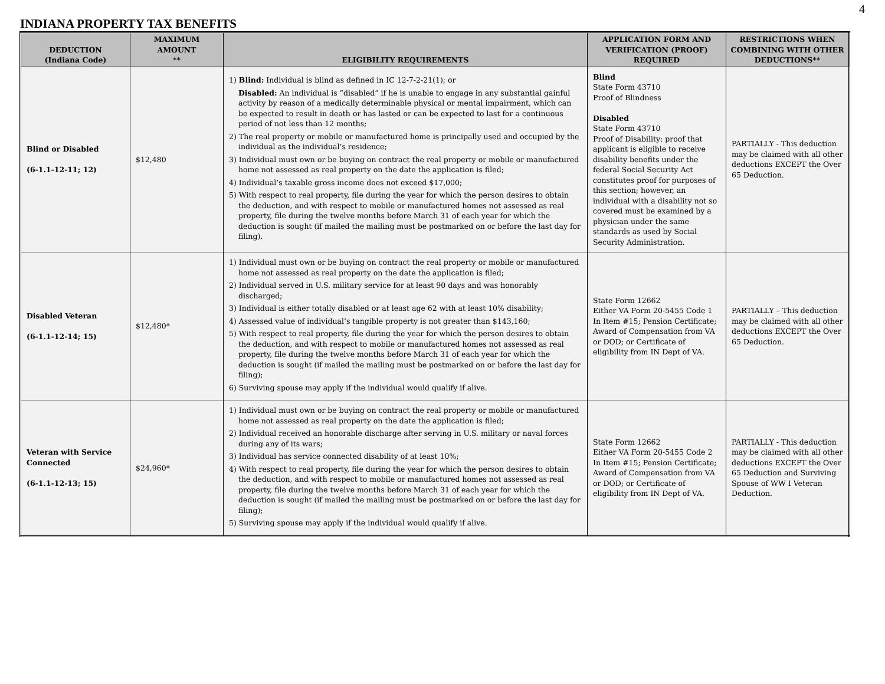4
INDIANA PROPERTY TAX BENEFITS
| DEDUCTION (Indiana Code) | MAXIMUM AMOUNT ** | ELIGIBILITY REQUIREMENTS | APPLICATION FORM AND VERIFICATION (PROOF) REQUIRED | RESTRICTIONS WHEN COMBINING WITH OTHER DEDUCTIONS** |
| --- | --- | --- | --- | --- |
| Blind or Disabled (6-1.1-12-11; 12) | $12,480 | 1) Blind: Individual is blind as defined in IC 12-7-2-21(1); or Disabled: An individual is “disabled” if he is unable to engage in any substantial gainful activity by reason of a medically determinable physical or mental impairment, which can be expected to result in death or has lasted or can be expected to last for a continuous period of not less than 12 months; 2) The real property or mobile or manufactured home is principally used and occupied by the individual as the individual’s residence; 3) Individual must own or be buying on contract the real property or mobile or manufactured home not assessed as real property on the date the application is filed; 4) Individual’s taxable gross income does not exceed $17,000; 5) With respect to real property, file during the year for which the person desires to obtain the deduction, and with respect to mobile or manufactured homes not assessed as real property, file during the twelve months before March 31 of each year for which the deduction is sought (if mailed the mailing must be postmarked on or before the last day for filing). | Blind State Form 43710 Proof of Blindness Disabled State Form 43710 Proof of Disability: proof that applicant is eligible to receive disability benefits under the federal Social Security Act constitutes proof for purposes of this section; however, an individual with a disability not so covered must be examined by a physician under the same standards as used by Social Security Administration. | PARTIALLY - This deduction may be claimed with all other deductions EXCEPT the Over 65 Deduction. |
| Disabled Veteran (6-1.1-12-14; 15) | $12,480* | 1) Individual must own or be buying on contract the real property or mobile or manufactured home not assessed as real property on the date the application is filed; 2) Individual served in U.S. military service for at least 90 days and was honorably discharged; 3) Individual is either totally disabled or at least age 62 with at least 10% disability; 4) Assessed value of individual’s tangible property is not greater than $143,160; 5) With respect to real property, file during the year for which the person desires to obtain the deduction, and with respect to mobile or manufactured homes not assessed as real property, file during the twelve months before March 31 of each year for which the deduction is sought (if mailed the mailing must be postmarked on or before the last day for filing); 6) Surviving spouse may apply if the individual would qualify if alive. | State Form 12662 Either VA Form 20-5455 Code 1 In Item #15; Pension Certificate; Award of Compensation from VA or DOD; or Certificate of eligibility from IN Dept of VA. | PARTIALLY – This deduction may be claimed with all other deductions EXCEPT the Over 65 Deduction. |
| Veteran with Service Connected (6-1.1-12-13; 15) | $24,960* | 1) Individual must own or be buying on contract the real property or mobile or manufactured home not assessed as real property on the date the application is filed; 2) Individual received an honorable discharge after serving in U.S. military or naval forces during any of its wars; 3) Individual has service connected disability of at least 10%; 4) With respect to real property, file during the year for which the person desires to obtain the deduction, and with respect to mobile or manufactured homes not assessed as real property, file during the twelve months before March 31 of each year for which the deduction is sought (if mailed the mailing must be postmarked on or before the last day for filing); 5) Surviving spouse may apply if the individual would qualify if alive. | State Form 12662 Either VA Form 20-5455 Code 2 In Item #15; Pension Certificate; Award of Compensation from VA or DOD; or Certificate of eligibility from IN Dept of VA. | PARTIALLY - This deduction may be claimed with all other deductions EXCEPT the Over 65 Deduction and Surviving Spouse of WW I Veteran Deduction. |